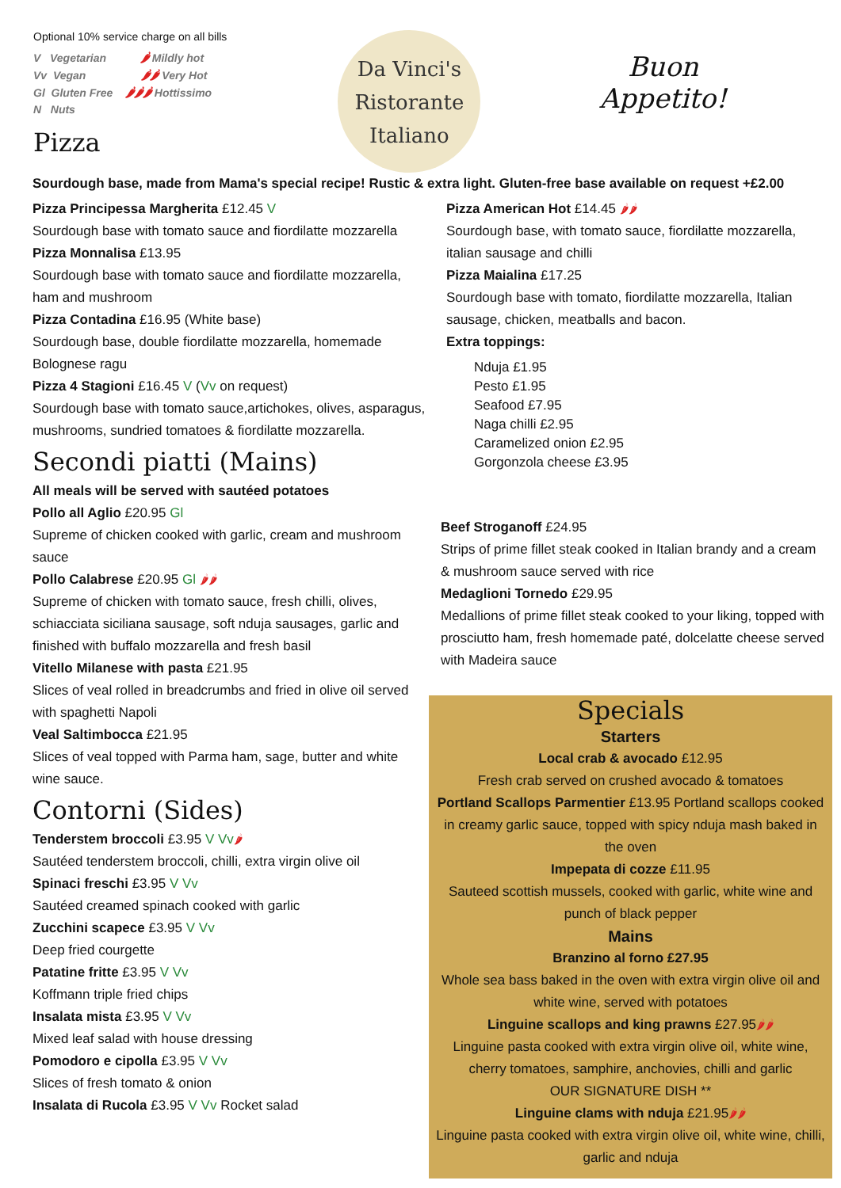Optional 10% service charge on all bills
V Vegetarian 🌶 Mildly hot
Vv Vegan 🌶🌶 Very Hot
Gl Gluten Free 🌶🌶🌶 Hottissimo
N Nuts
Pizza
Da Vinci's
Ristorante
Italiano
Buon
Appetito!
Sourdough base, made from Mama's special recipe! Rustic & extra light. Gluten-free base available on request +£2.00
Pizza Principessa Margherita £12.45 V
Sourdough base with tomato sauce and fiordilatte mozzarella
Pizza Monnalisa £13.95
Sourdough base with tomato sauce and fiordilatte mozzarella, ham and mushroom
Pizza Contadina £16.95 (White base)
Sourdough base, double fiordilatte mozzarella, homemade Bolognese ragu
Pizza 4 Stagioni £16.45 V (Vv on request)
Sourdough base with tomato sauce,artichokes, olives, asparagus, mushrooms, sundried tomatoes & fiordilatte mozzarella.
Secondi piatti (Mains)
All meals will be served with sautéed potatoes
Pollo all Aglio £20.95 Gl
Supreme of chicken cooked with garlic, cream and mushroom sauce
Pollo Calabrese £20.95 Gl 🌶🌶
Supreme of chicken with tomato sauce, fresh chilli, olives, schiacciata siciliana sausage, soft nduja sausages, garlic and finished with buffalo mozzarella and fresh basil
Vitello Milanese with pasta £21.95
Slices of veal rolled in breadcrumbs and fried in olive oil served with spaghetti Napoli
Veal Saltimbocca £21.95
Slices of veal topped with Parma ham, sage, butter and white wine sauce.
Contorni (Sides)
Tenderstem broccoli £3.95 V Vv🌶
Sautéed tenderstem broccoli, chilli, extra virgin olive oil
Spinaci freschi £3.95 V Vv
Sautéed creamed spinach cooked with garlic
Zucchini scapece £3.95 V Vv
Deep fried courgette
Patatine fritte £3.95 V Vv
Koffmann triple fried chips
Insalata mista £3.95 V Vv
Mixed leaf salad with house dressing
Pomodoro e cipolla £3.95 V Vv
Slices of fresh tomato & onion
Insalata di Rucola £3.95 V Vv Rocket salad
Pizza American Hot £14.45 🌶🌶
Sourdough base, with tomato sauce, fiordilatte mozzarella, italian sausage and chilli
Pizza Maialina £17.25
Sourdough base with tomato, fiordilatte mozzarella, Italian sausage, chicken, meatballs and bacon.
Extra toppings:
Nduja £1.95
Pesto £1.95
Seafood £7.95
Naga chilli £2.95
Caramelized onion £2.95
Gorgonzola cheese £3.95
Beef Stroganoff £24.95
Strips of prime fillet steak cooked in Italian brandy and a cream & mushroom sauce served with rice
Medaglioni Tornedo £29.95
Medallions of prime fillet steak cooked to your liking, topped with prosciutto ham, fresh homemade paté, dolcelatte cheese served with Madeira sauce
Specials
Starters
Local crab & avocado £12.95
Fresh crab served on crushed avocado & tomatoes
Portland Scallops Parmentier £13.95 Portland scallops cooked in creamy garlic sauce, topped with spicy nduja mash baked in the oven
Impepata di cozze £11.95
Sauteed scottish mussels, cooked with garlic, white wine and punch of black pepper
Mains
Branzino al forno £27.95
Whole sea bass baked in the oven with extra virgin olive oil and white wine, served with potatoes
Linguine scallops and king prawns £27.95🌶🌶
Linguine pasta cooked with extra virgin olive oil, white wine, cherry tomatoes, samphire, anchovies, chilli and garlic
OUR SIGNATURE DISH **
Linguine clams with nduja £21.95🌶🌶
Linguine pasta cooked with extra virgin olive oil, white wine, chilli, garlic and nduja